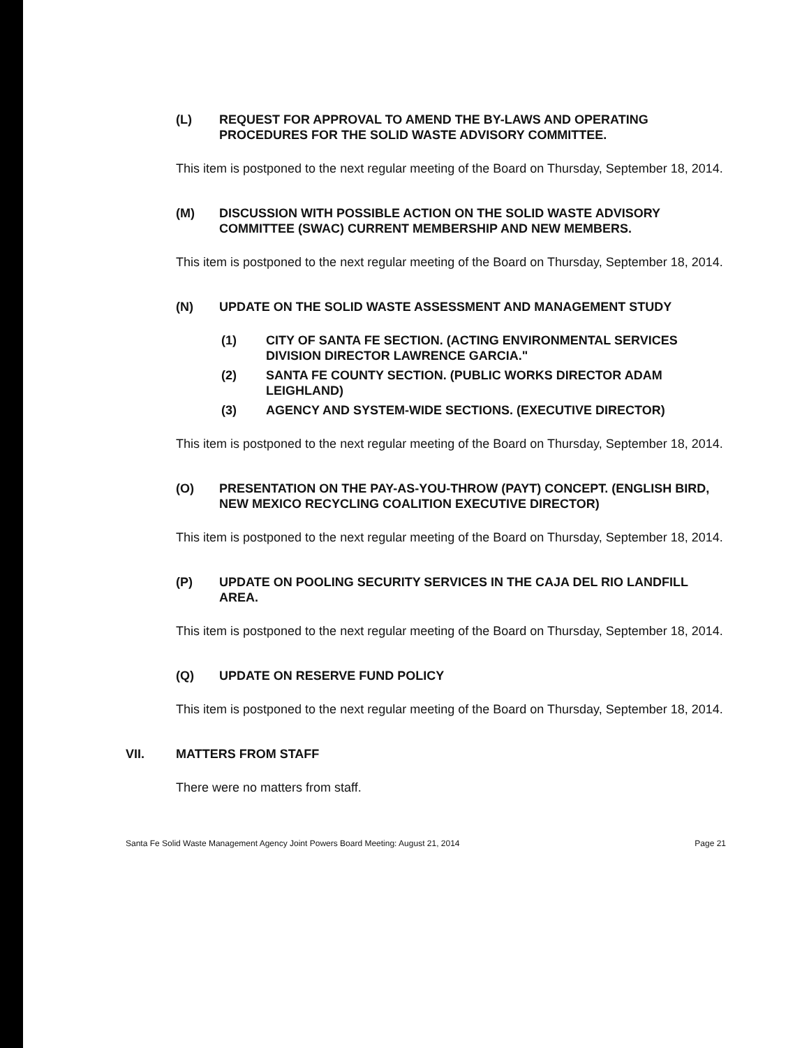(L) REQUEST FOR APPROVAL TO AMEND THE BY-LAWS AND OPERATING PROCEDURES FOR THE SOLID WASTE ADVISORY COMMITTEE.
This item is postponed to the next regular meeting of the Board on Thursday, September 18, 2014.
(M) DISCUSSION WITH POSSIBLE ACTION ON THE SOLID WASTE ADVISORY COMMITTEE (SWAC) CURRENT MEMBERSHIP AND NEW MEMBERS.
This item is postponed to the next regular meeting of the Board on Thursday, September 18, 2014.
(N) UPDATE ON THE SOLID WASTE ASSESSMENT AND MANAGEMENT STUDY
(1) CITY OF SANTA FE SECTION. (ACTING ENVIRONMENTAL SERVICES DIVISION DIRECTOR LAWRENCE GARCIA."
(2) SANTA FE COUNTY SECTION. (PUBLIC WORKS DIRECTOR ADAM LEIGHLAND)
(3) AGENCY AND SYSTEM-WIDE SECTIONS. (EXECUTIVE DIRECTOR)
This item is postponed to the next regular meeting of the Board on Thursday, September 18, 2014.
(O) PRESENTATION ON THE PAY-AS-YOU-THROW (PAYT) CONCEPT. (ENGLISH BIRD, NEW MEXICO RECYCLING COALITION EXECUTIVE DIRECTOR)
This item is postponed to the next regular meeting of the Board on Thursday, September 18, 2014.
(P) UPDATE ON POOLING SECURITY SERVICES IN THE CAJA DEL RIO LANDFILL AREA.
This item is postponed to the next regular meeting of the Board on Thursday, September 18, 2014.
(Q) UPDATE ON RESERVE FUND POLICY
This item is postponed to the next regular meeting of the Board on Thursday, September 18, 2014.
VII. MATTERS FROM STAFF
There were no matters from staff.
Santa Fe Solid Waste Management Agency Joint Powers Board Meeting: August 21, 2014 Page 21